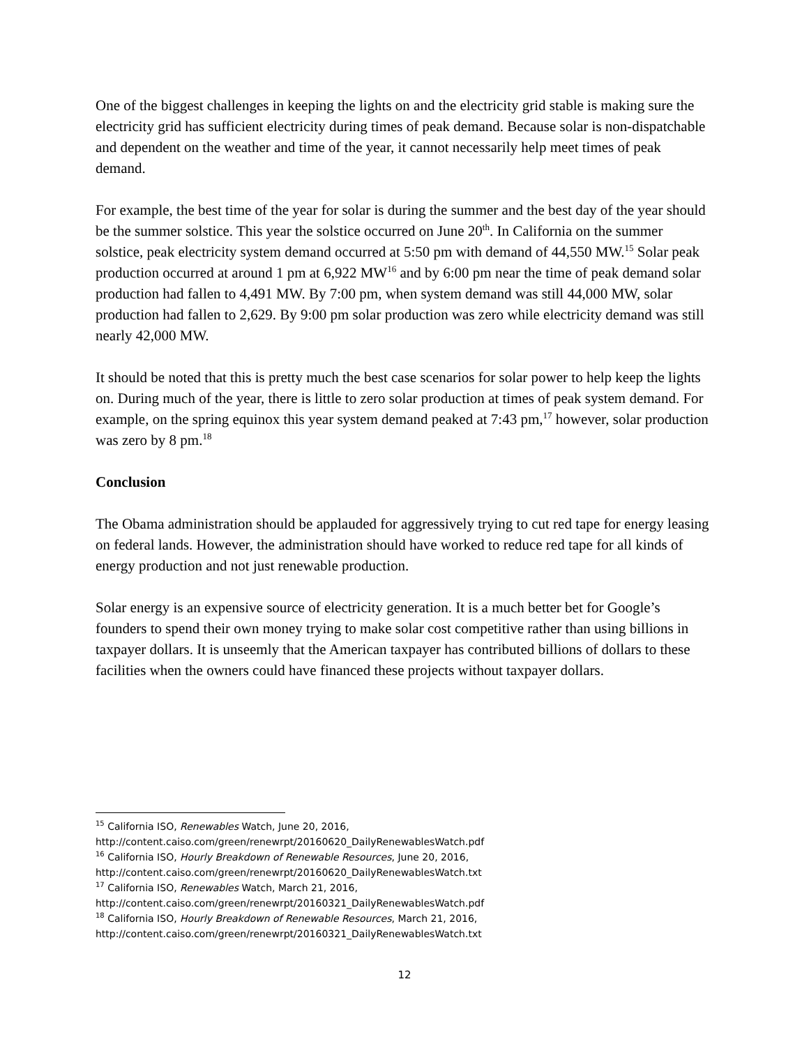One of the biggest challenges in keeping the lights on and the electricity grid stable is making sure the electricity grid has sufficient electricity during times of peak demand. Because solar is non-dispatchable and dependent on the weather and time of the year, it cannot necessarily help meet times of peak demand.
For example, the best time of the year for solar is during the summer and the best day of the year should be the summer solstice. This year the solstice occurred on June 20<sup>th</sup>. In California on the summer solstice, peak electricity system demand occurred at 5:50 pm with demand of 44,550 MW.<sup>15</sup> Solar peak production occurred at around 1 pm at 6,922 MW<sup>16</sup> and by 6:00 pm near the time of peak demand solar production had fallen to 4,491 MW. By 7:00 pm, when system demand was still 44,000 MW, solar production had fallen to 2,629. By 9:00 pm solar production was zero while electricity demand was still nearly 42,000 MW.
It should be noted that this is pretty much the best case scenarios for solar power to help keep the lights on. During much of the year, there is little to zero solar production at times of peak system demand. For example, on the spring equinox this year system demand peaked at 7:43 pm,<sup>17</sup> however, solar production was zero by 8 pm.<sup>18</sup>
Conclusion
The Obama administration should be applauded for aggressively trying to cut red tape for energy leasing on federal lands. However, the administration should have worked to reduce red tape for all kinds of energy production and not just renewable production.
Solar energy is an expensive source of electricity generation. It is a much better bet for Google’s founders to spend their own money trying to make solar cost competitive rather than using billions in taxpayer dollars. It is unseemly that the American taxpayer has contributed billions of dollars to these facilities when the owners could have financed these projects without taxpayer dollars.
<sup>15</sup> California ISO, Renewables Watch, June 20, 2016,
http://content.caiso.com/green/renewrpt/20160620_DailyRenewablesWatch.pdf
<sup>16</sup> California ISO, Hourly Breakdown of Renewable Resources, June 20, 2016,
http://content.caiso.com/green/renewrpt/20160620_DailyRenewablesWatch.txt
<sup>17</sup> California ISO, Renewables Watch, March 21, 2016,
http://content.caiso.com/green/renewrpt/20160321_DailyRenewablesWatch.pdf
<sup>18</sup> California ISO, Hourly Breakdown of Renewable Resources, March 21, 2016,
http://content.caiso.com/green/renewrpt/20160321_DailyRenewablesWatch.txt
12